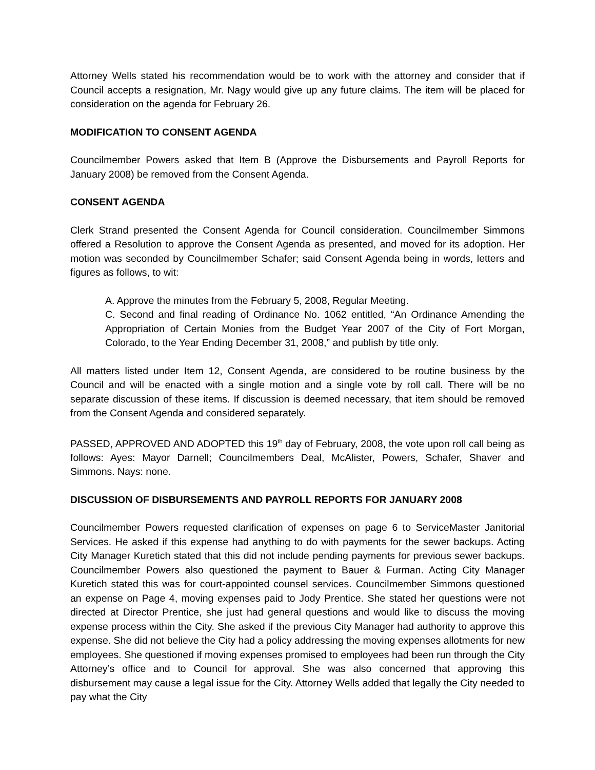Attorney Wells stated his recommendation would be to work with the attorney and consider that if Council accepts a resignation, Mr. Nagy would give up any future claims. The item will be placed for consideration on the agenda for February 26.
MODIFICATION TO CONSENT AGENDA
Councilmember Powers asked that Item B (Approve the Disbursements and Payroll Reports for January 2008) be removed from the Consent Agenda.
CONSENT AGENDA
Clerk Strand presented the Consent Agenda for Council consideration. Councilmember Simmons offered a Resolution to approve the Consent Agenda as presented, and moved for its adoption. Her motion was seconded by Councilmember Schafer; said Consent Agenda being in words, letters and figures as follows, to wit:
A. Approve the minutes from the February 5, 2008, Regular Meeting.
C. Second and final reading of Ordinance No. 1062 entitled, “An Ordinance Amending the Appropriation of Certain Monies from the Budget Year 2007 of the City of Fort Morgan, Colorado, to the Year Ending December 31, 2008,” and publish by title only.
All matters listed under Item 12, Consent Agenda, are considered to be routine business by the Council and will be enacted with a single motion and a single vote by roll call. There will be no separate discussion of these items. If discussion is deemed necessary, that item should be removed from the Consent Agenda and considered separately.
PASSED, APPROVED AND ADOPTED this 19<sup>th</sup> day of February, 2008, the vote upon roll call being as follows: Ayes: Mayor Darnell; Councilmembers Deal, McAlister, Powers, Schafer, Shaver and Simmons. Nays: none.
DISCUSSION OF DISBURSEMENTS AND PAYROLL REPORTS FOR JANUARY 2008
Councilmember Powers requested clarification of expenses on page 6 to ServiceMaster Janitorial Services. He asked if this expense had anything to do with payments for the sewer backups. Acting City Manager Kuretich stated that this did not include pending payments for previous sewer backups. Councilmember Powers also questioned the payment to Bauer & Furman. Acting City Manager Kuretich stated this was for court-appointed counsel services. Councilmember Simmons questioned an expense on Page 4, moving expenses paid to Jody Prentice. She stated her questions were not directed at Director Prentice, she just had general questions and would like to discuss the moving expense process within the City. She asked if the previous City Manager had authority to approve this expense. She did not believe the City had a policy addressing the moving expenses allotments for new employees. She questioned if moving expenses promised to employees had been run through the City Attorney’s office and to Council for approval. She was also concerned that approving this disbursement may cause a legal issue for the City. Attorney Wells added that legally the City needed to pay what the City